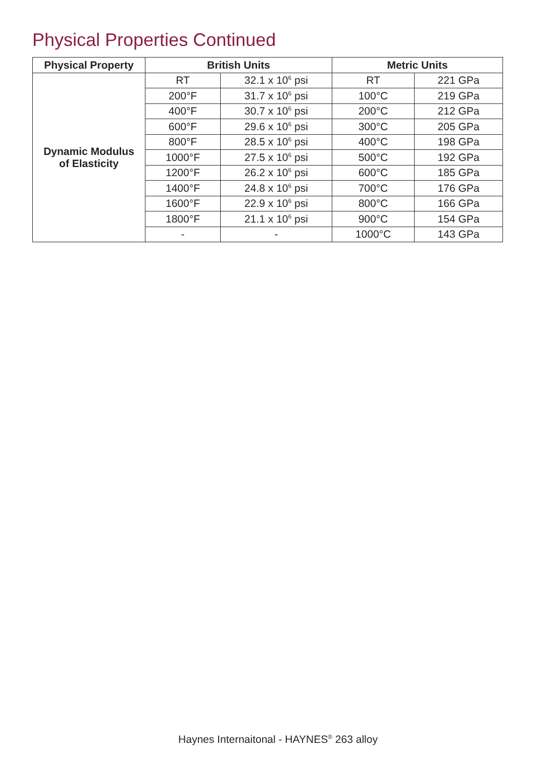Physical Properties Continued
| Physical Property | British Units | | Metric Units | |
| --- | --- | --- | --- | --- |
| Dynamic Modulus of Elasticity | RT | 32.1 x 10<sup>6</sup> psi | RT | 221 GPa |
| | 200°F | 31.7 x 10<sup>6</sup> psi | 100°C | 219 GPa |
| | 400°F | 30.7 x 10<sup>6</sup> psi | 200°C | 212 GPa |
| | 600°F | 29.6 x 10<sup>6</sup> psi | 300°C | 205 GPa |
| | 800°F | 28.5 x 10<sup>6</sup> psi | 400°C | 198 GPa |
| | 1000°F | 27.5 x 10<sup>6</sup> psi | 500°C | 192 GPa |
| | 1200°F | 26.2 x 10<sup>6</sup> psi | 600°C | 185 GPa |
| | 1400°F | 24.8 x 10<sup>6</sup> psi | 700°C | 176 GPa |
| | 1600°F | 22.9 x 10<sup>6</sup> psi | 800°C | 166 GPa |
| | 1800°F | 21.1 x 10<sup>6</sup> psi | 900°C | 154 GPa |
| | - | - | 1000°C | 143 GPa |
Haynes Internaitonal - HAYNES<sup>®</sup> 263 alloy